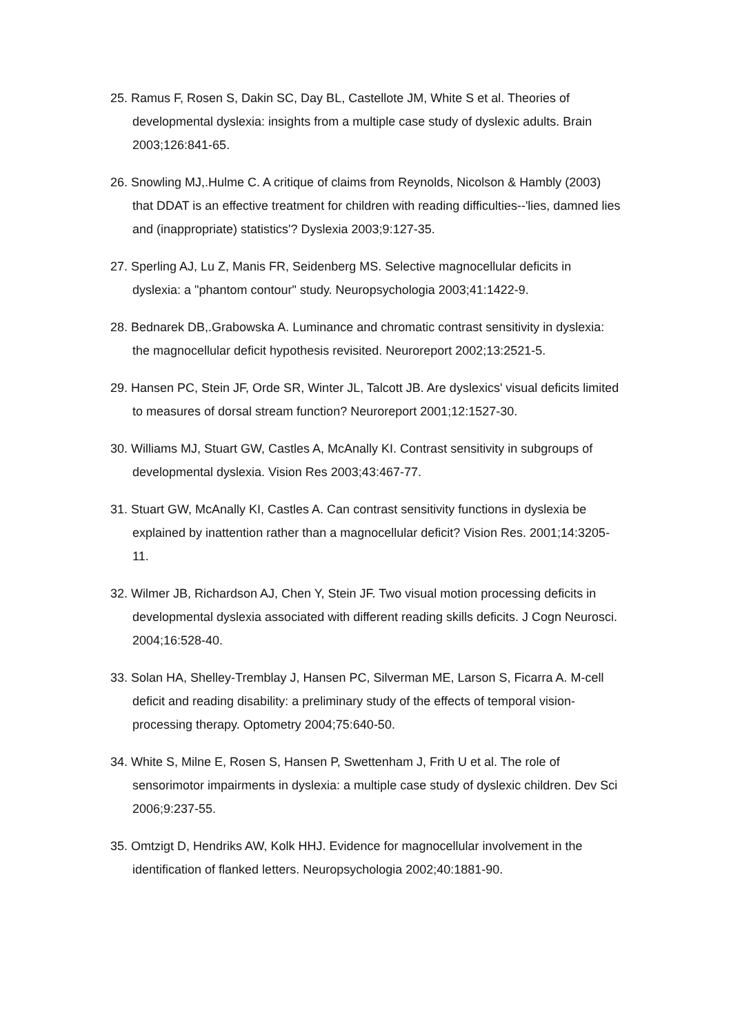25. Ramus F, Rosen S, Dakin SC, Day BL, Castellote JM, White S et al. Theories of developmental dyslexia: insights from a multiple case study of dyslexic adults. Brain 2003;126:841-65.
26. Snowling MJ,.Hulme C. A critique of claims from Reynolds, Nicolson & Hambly (2003) that DDAT is an effective treatment for children with reading difficulties--'lies, damned lies and (inappropriate) statistics'? Dyslexia 2003;9:127-35.
27. Sperling AJ, Lu Z, Manis FR, Seidenberg MS. Selective magnocellular deficits in dyslexia: a "phantom contour" study. Neuropsychologia 2003;41:1422-9.
28. Bednarek DB,.Grabowska A. Luminance and chromatic contrast sensitivity in dyslexia: the magnocellular deficit hypothesis revisited. Neuroreport 2002;13:2521-5.
29. Hansen PC, Stein JF, Orde SR, Winter JL, Talcott JB. Are dyslexics' visual deficits limited to measures of dorsal stream function? Neuroreport 2001;12:1527-30.
30. Williams MJ, Stuart GW, Castles A, McAnally KI. Contrast sensitivity in subgroups of developmental dyslexia. Vision Res 2003;43:467-77.
31. Stuart GW, McAnally KI, Castles A. Can contrast sensitivity functions in dyslexia be explained by inattention rather than a magnocellular deficit? Vision Res. 2001;14:3205-11.
32. Wilmer JB, Richardson AJ, Chen Y, Stein JF. Two visual motion processing deficits in developmental dyslexia associated with different reading skills deficits. J Cogn Neurosci. 2004;16:528-40.
33. Solan HA, Shelley-Tremblay J, Hansen PC, Silverman ME, Larson S, Ficarra A. M-cell deficit and reading disability: a preliminary study of the effects of temporal vision-processing therapy. Optometry 2004;75:640-50.
34. White S, Milne E, Rosen S, Hansen P, Swettenham J, Frith U et al. The role of sensorimotor impairments in dyslexia: a multiple case study of dyslexic children. Dev Sci 2006;9:237-55.
35. Omtzigt D, Hendriks AW, Kolk HHJ. Evidence for magnocellular involvement in the identification of flanked letters. Neuropsychologia 2002;40:1881-90.